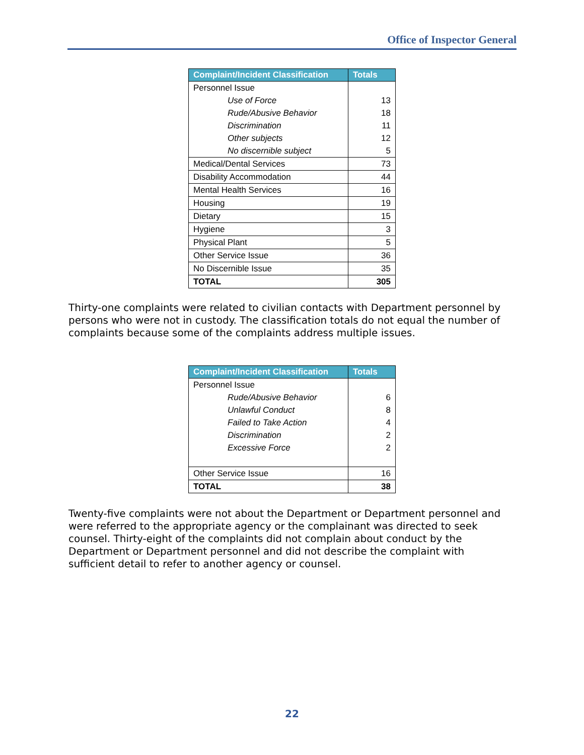Office of Inspector General
| Complaint/Incident Classification | Totals |
| --- | --- |
| Personnel Issue | |
| Use of Force | 13 |
| Rude/Abusive Behavior | 18 |
| Discrimination | 11 |
| Other subjects | 12 |
| No discernible subject | 5 |
| Medical/Dental Services | 73 |
| Disability Accommodation | 44 |
| Mental Health Services | 16 |
| Housing | 19 |
| Dietary | 15 |
| Hygiene | 3 |
| Physical Plant | 5 |
| Other Service Issue | 36 |
| No Discernible Issue | 35 |
| TOTAL | 305 |
Thirty-one complaints were related to civilian contacts with Department personnel by persons who were not in custody. The classification totals do not equal the number of complaints because some of the complaints address multiple issues.
| Complaint/Incident Classification | Totals |
| --- | --- |
| Personnel Issue | |
| Rude/Abusive Behavior | 6 |
| Unlawful Conduct | 8 |
| Failed to Take Action | 4 |
| Discrimination | 2 |
| Excessive Force | 2 |
| Other Service Issue | 16 |
| TOTAL | 38 |
Twenty-five complaints were not about the Department or Department personnel and were referred to the appropriate agency or the complainant was directed to seek counsel. Thirty-eight of the complaints did not complain about conduct by the Department or Department personnel and did not describe the complaint with sufficient detail to refer to another agency or counsel.
22